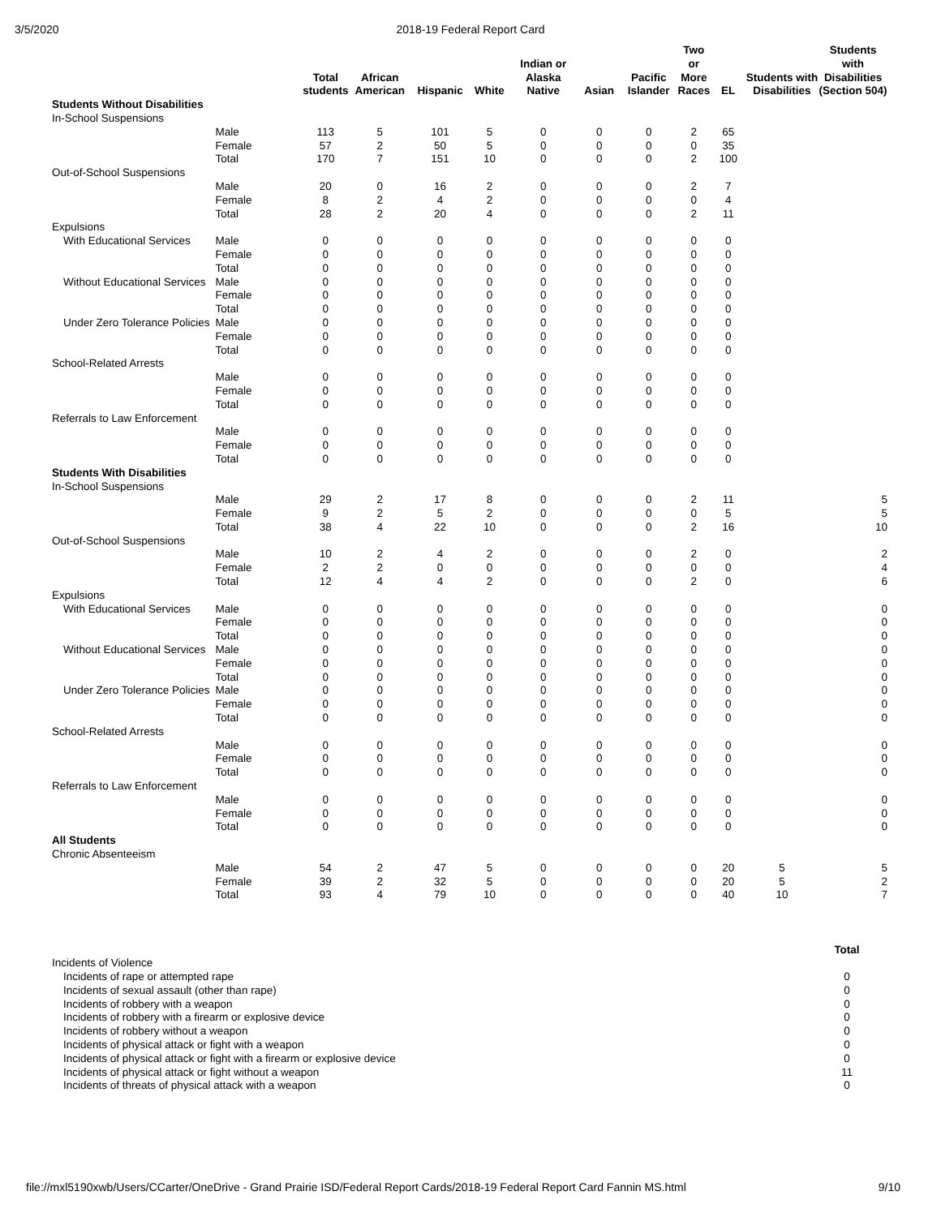3/5/2020
2018-19 Federal Report Card
| | | Total students | African American | Hispanic | White | Indian or Alaska Native | Asian | Pacific Islander | Two or More Races | EL | Students with Disabilities | Students with Disabilities (Section 504) |
| --- | --- | --- | --- | --- | --- | --- | --- | --- | --- | --- | --- | --- |
| Students Without Disabilities | | | | | | | | | | | | |
| In-School Suspensions | | | | | | | | | | | | |
| | Male | 113 | 5 | 101 | 5 | 0 | 0 | 0 | 2 | 65 | | |
| | Female | 57 | 2 | 50 | 5 | 0 | 0 | 0 | 0 | 35 | | |
| | Total | 170 | 7 | 151 | 10 | 0 | 0 | 0 | 2 | 100 | | |
| Out-of-School Suspensions | | | | | | | | | | | | |
| | Male | 20 | 0 | 16 | 2 | 0 | 0 | 0 | 2 | 7 | | |
| | Female | 8 | 2 | 4 | 2 | 0 | 0 | 0 | 0 | 4 | | |
| | Total | 28 | 2 | 20 | 4 | 0 | 0 | 0 | 2 | 11 | | |
| Expulsions | | | | | | | | | | | | |
| With Educational Services | Male | 0 | 0 | 0 | 0 | 0 | 0 | 0 | 0 | 0 | | |
| | Female | 0 | 0 | 0 | 0 | 0 | 0 | 0 | 0 | 0 | | |
| | Total | 0 | 0 | 0 | 0 | 0 | 0 | 0 | 0 | 0 | | |
| Without Educational Services | Male | 0 | 0 | 0 | 0 | 0 | 0 | 0 | 0 | 0 | | |
| | Female | 0 | 0 | 0 | 0 | 0 | 0 | 0 | 0 | 0 | | |
| | Total | 0 | 0 | 0 | 0 | 0 | 0 | 0 | 0 | 0 | | |
| Under Zero Tolerance Policies | Male | 0 | 0 | 0 | 0 | 0 | 0 | 0 | 0 | 0 | | |
| | Female | 0 | 0 | 0 | 0 | 0 | 0 | 0 | 0 | 0 | | |
| | Total | 0 | 0 | 0 | 0 | 0 | 0 | 0 | 0 | 0 | | |
| School-Related Arrests | | | | | | | | | | | | |
| | Male | 0 | 0 | 0 | 0 | 0 | 0 | 0 | 0 | 0 | | |
| | Female | 0 | 0 | 0 | 0 | 0 | 0 | 0 | 0 | 0 | | |
| | Total | 0 | 0 | 0 | 0 | 0 | 0 | 0 | 0 | 0 | | |
| Referrals to Law Enforcement | | | | | | | | | | | | |
| | Male | 0 | 0 | 0 | 0 | 0 | 0 | 0 | 0 | 0 | | |
| | Female | 0 | 0 | 0 | 0 | 0 | 0 | 0 | 0 | 0 | | |
| | Total | 0 | 0 | 0 | 0 | 0 | 0 | 0 | 0 | 0 | | |
| Students With Disabilities | | | | | | | | | | | | |
| In-School Suspensions | | | | | | | | | | | | |
| | Male | 29 | 2 | 17 | 8 | 0 | 0 | 0 | 2 | 11 | | 5 |
| | Female | 9 | 2 | 5 | 2 | 0 | 0 | 0 | 0 | 5 | | 5 |
| | Total | 38 | 4 | 22 | 10 | 0 | 0 | 0 | 2 | 16 | | 10 |
| Out-of-School Suspensions | | | | | | | | | | | | |
| | Male | 10 | 2 | 4 | 2 | 0 | 0 | 0 | 2 | 0 | | 2 |
| | Female | 2 | 2 | 0 | 0 | 0 | 0 | 0 | 0 | 0 | | 4 |
| | Total | 12 | 4 | 4 | 2 | 0 | 0 | 0 | 2 | 0 | | 6 |
| Expulsions | | | | | | | | | | | | |
| With Educational Services | Male | 0 | 0 | 0 | 0 | 0 | 0 | 0 | 0 | 0 | | 0 |
| | Female | 0 | 0 | 0 | 0 | 0 | 0 | 0 | 0 | 0 | | 0 |
| | Total | 0 | 0 | 0 | 0 | 0 | 0 | 0 | 0 | 0 | | 0 |
| Without Educational Services | Male | 0 | 0 | 0 | 0 | 0 | 0 | 0 | 0 | 0 | | 0 |
| | Female | 0 | 0 | 0 | 0 | 0 | 0 | 0 | 0 | 0 | | 0 |
| | Total | 0 | 0 | 0 | 0 | 0 | 0 | 0 | 0 | 0 | | 0 |
| Under Zero Tolerance Policies | Male | 0 | 0 | 0 | 0 | 0 | 0 | 0 | 0 | 0 | | 0 |
| | Female | 0 | 0 | 0 | 0 | 0 | 0 | 0 | 0 | 0 | | 0 |
| | Total | 0 | 0 | 0 | 0 | 0 | 0 | 0 | 0 | 0 | | 0 |
| School-Related Arrests | | | | | | | | | | | | |
| | Male | 0 | 0 | 0 | 0 | 0 | 0 | 0 | 0 | 0 | | 0 |
| | Female | 0 | 0 | 0 | 0 | 0 | 0 | 0 | 0 | 0 | | 0 |
| | Total | 0 | 0 | 0 | 0 | 0 | 0 | 0 | 0 | 0 | | 0 |
| Referrals to Law Enforcement | | | | | | | | | | | | |
| | Male | 0 | 0 | 0 | 0 | 0 | 0 | 0 | 0 | 0 | | 0 |
| | Female | 0 | 0 | 0 | 0 | 0 | 0 | 0 | 0 | 0 | | 0 |
| | Total | 0 | 0 | 0 | 0 | 0 | 0 | 0 | 0 | 0 | | 0 |
| All Students | | | | | | | | | | | | |
| Chronic Absenteeism | | | | | | | | | | | | |
| | Male | 54 | 2 | 47 | 5 | 0 | 0 | 0 | 0 | 20 | 5 | 5 |
| | Female | 39 | 2 | 32 | 5 | 0 | 0 | 0 | 0 | 20 | 5 | 2 |
| | Total | 93 | 4 | 79 | 10 | 0 | 0 | 0 | 0 | 40 | 10 | 7 |
| | Total |
| Incidents of Violence | |
| Incidents of rape or attempted rape | 0 |
| Incidents of sexual assault (other than rape) | 0 |
| Incidents of robbery with a weapon | 0 |
| Incidents of robbery with a firearm or explosive device | 0 |
| Incidents of robbery without a weapon | 0 |
| Incidents of physical attack or fight with a weapon | 0 |
| Incidents of physical attack or fight with a firearm or explosive device | 0 |
| Incidents of physical attack or fight without a weapon | 11 |
| Incidents of threats of physical attack with a weapon | 0 |
file://mxl5190xwb/Users/CCarter/OneDrive - Grand Prairie ISD/Federal Report Cards/2018-19 Federal Report Card Fannin MS.html 9/10